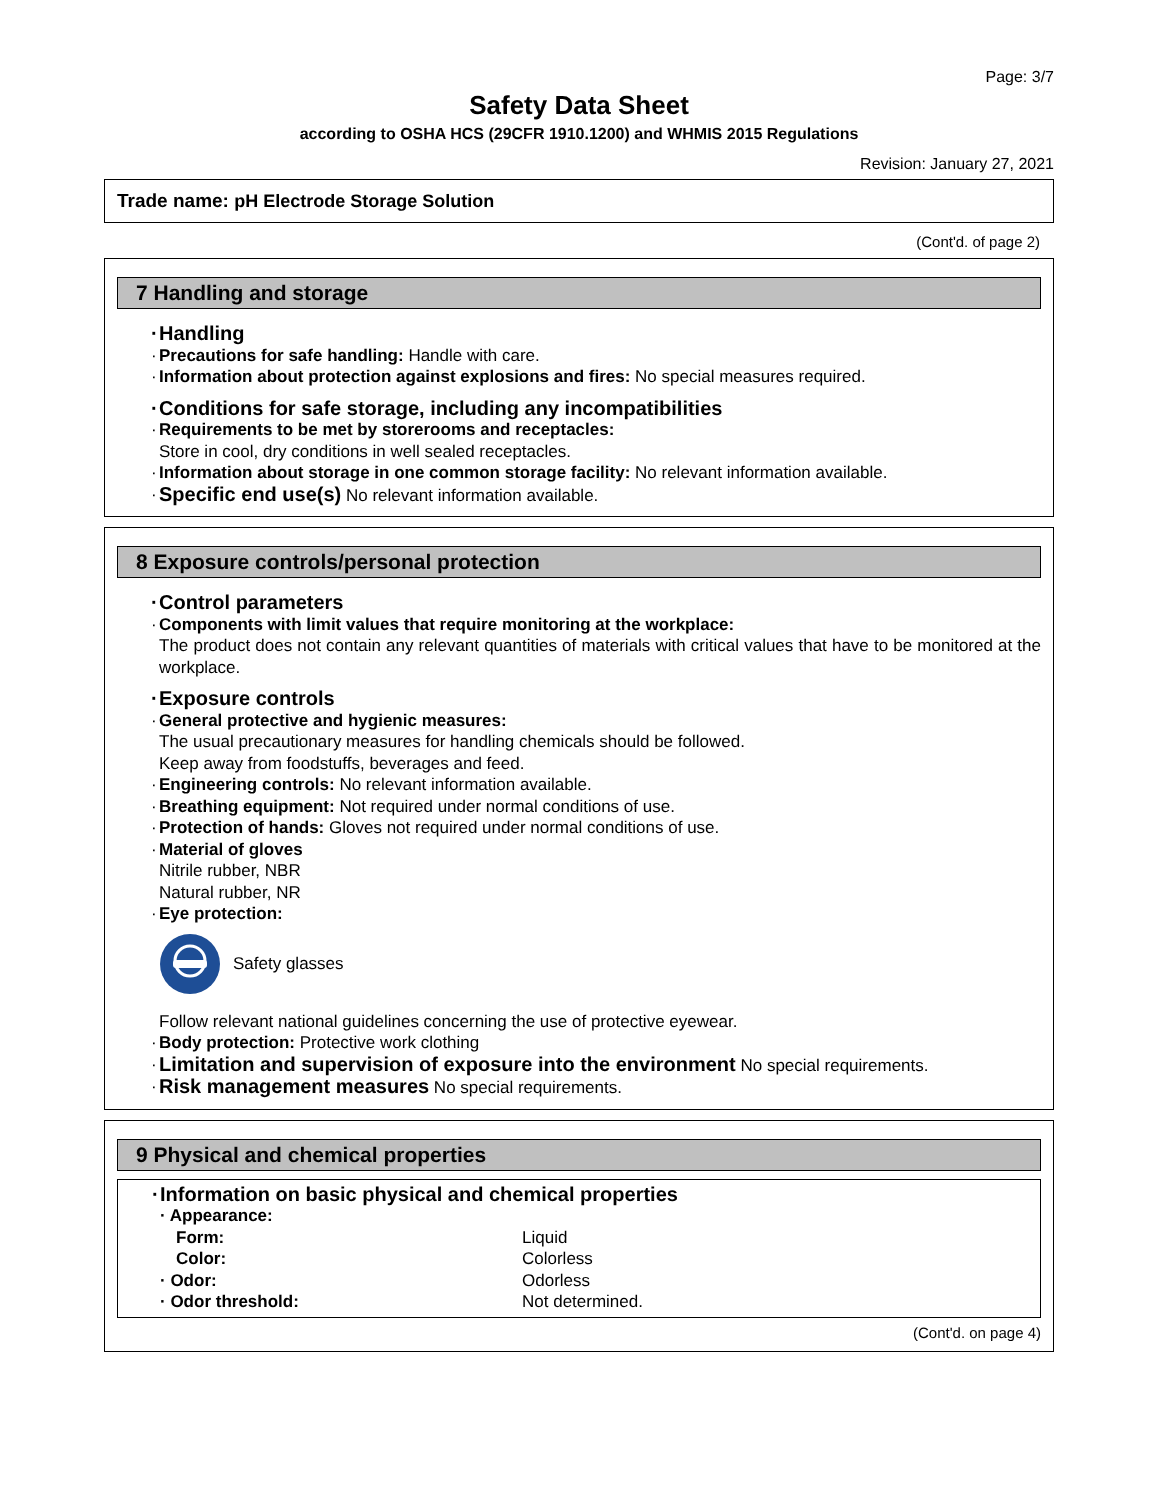Page: 3/7
Safety Data Sheet
according to OSHA HCS (29CFR 1910.1200) and WHMIS 2015 Regulations
Revision: January 27, 2021
Trade name: pH Electrode Storage Solution
(Cont'd. of page 2)
7 Handling and storage
· Handling
· Precautions for safe handling: Handle with care.
· Information about protection against explosions and fires: No special measures required.
· Conditions for safe storage, including any incompatibilities
· Requirements to be met by storerooms and receptacles:
Store in cool, dry conditions in well sealed receptacles.
· Information about storage in one common storage facility: No relevant information available.
· Specific end use(s) No relevant information available.
8 Exposure controls/personal protection
· Control parameters
· Components with limit values that require monitoring at the workplace:
The product does not contain any relevant quantities of materials with critical values that have to be monitored at the workplace.
· Exposure controls
· General protective and hygienic measures:
The usual precautionary measures for handling chemicals should be followed.
Keep away from foodstuffs, beverages and feed.
· Engineering controls: No relevant information available.
· Breathing equipment: Not required under normal conditions of use.
· Protection of hands: Gloves not required under normal conditions of use.
· Material of gloves
Nitrile rubber, NBR
Natural rubber, NR
· Eye protection:
Safety glasses
Follow relevant national guidelines concerning the use of protective eyewear.
· Body protection: Protective work clothing
· Limitation and supervision of exposure into the environment No special requirements.
· Risk management measures No special requirements.
9 Physical and chemical properties
· Information on basic physical and chemical properties
| · Appearance: | |
| Form: | Liquid |
| Color: | Colorless |
| · Odor: | Odorless |
| · Odor threshold: | Not determined. |
(Cont'd. on page 4)